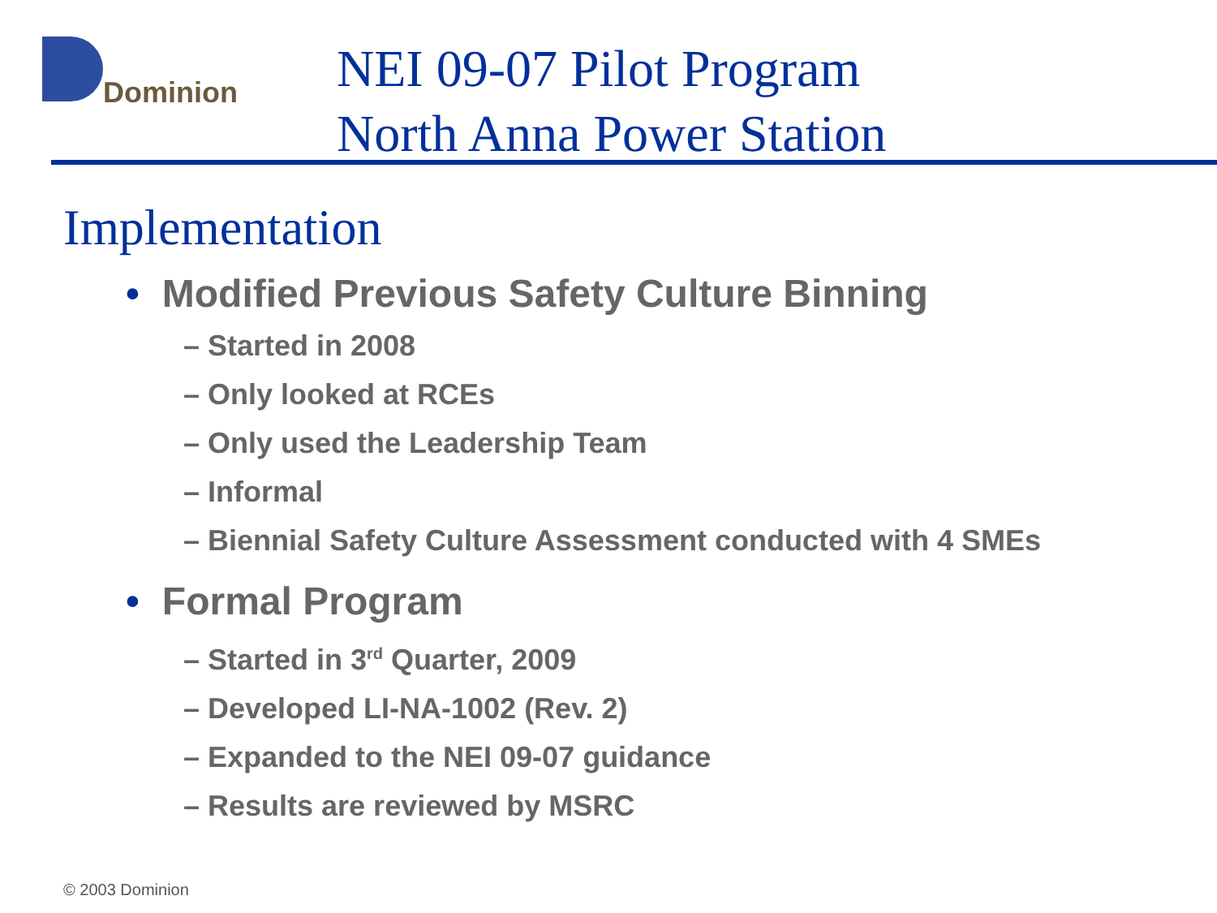Dominion
NEI 09-07 Pilot Program
North Anna Power Station
Implementation
• Modified Previous Safety Culture Binning
– Started in 2008
– Only looked at RCEs
– Only used the Leadership Team
– Informal
– Biennial Safety Culture Assessment conducted with 4 SMEs
• Formal Program
– Started in 3<sup>rd</sup> Quarter, 2009
– Developed LI-NA-1002 (Rev. 2)
– Expanded to the NEI 09-07 guidance
– Results are reviewed by MSRC
© 2003 Dominion